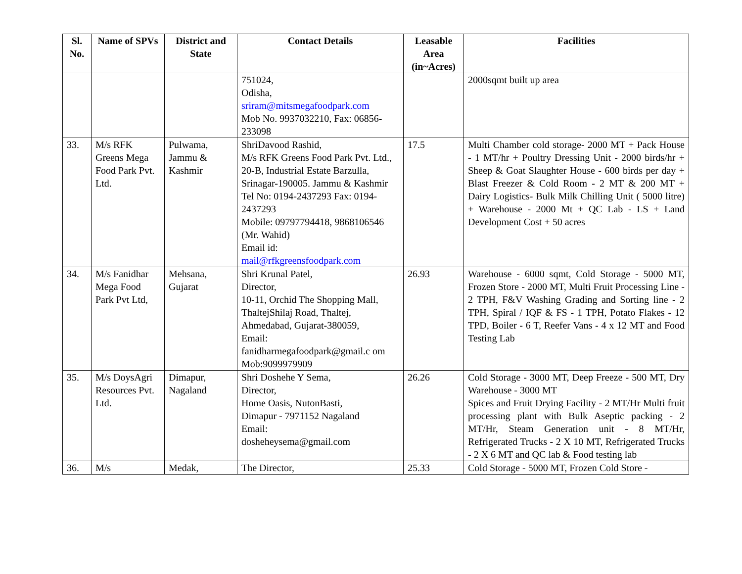| Sl. No. | Name of SPVs | District and State | Contact Details | Leasable Area (in~Acres) | Facilities |
| --- | --- | --- | --- | --- | --- |
| | | | 751024, Odisha, sriram@mitsmegafoodpark.com Mob No. 9937032210, Fax: 06856-233098 | | 2000sqmt built up area |
| 33. | M/s RFK Greens Mega Food Park Pvt. Ltd. | Pulwama, Jammu & Kashmir | ShriDavood Rashid, M/s RFK Greens Food Park Pvt. Ltd., 20-B, Industrial Estate Barzulla, Srinagar-190005. Jammu & Kashmir Tel No: 0194-2437293 Fax: 0194-2437293 Mobile: 09797794418, 9868106546 (Mr. Wahid) Email id: mail@rfkgreensfoodpark.com | 17.5 | Multi Chamber cold storage- 2000 MT + Pack House - 1 MT/hr + Poultry Dressing Unit - 2000 birds/hr + Sheep & Goat Slaughter House - 600 birds per day + Blast Freezer & Cold Room - 2 MT & 200 MT + Dairy Logistics- Bulk Milk Chilling Unit ( 5000 litre) + Warehouse - 2000 Mt + QC Lab - LS + Land Development Cost + 50 acres |
| 34. | M/s Fanidhar Mega Food Park Pvt Ltd, | Mehsana, Gujarat | Shri Krunal Patel, Director, 10-11, Orchid The Shopping Mall, ThaltejShilaj Road, Thaltej, Ahmedabad, Gujarat-380059, Email: fanidharmegafoodpark@gmail.c om Mob:9099979909 | 26.93 | Warehouse - 6000 sqmt, Cold Storage - 5000 MT, Frozen Store - 2000 MT, Multi Fruit Processing Line - 2 TPH, F&V Washing Grading and Sorting line - 2 TPH, Spiral / IQF & FS - 1 TPH, Potato Flakes - 12 TPD, Boiler - 6 T, Reefer Vans - 4 x 12 MT and Food Testing Lab |
| 35. | M/s DoysAgri Resources Pvt. Ltd. | Dimapur, Nagaland | Shri Doshehe Y Sema, Director, Home Oasis, NutonBasti, Dimapur - 7971152 Nagaland Email: dosheheysema@gmail.com | 26.26 | Cold Storage - 3000 MT, Deep Freeze - 500 MT, Dry Warehouse - 3000 MT Spices and Fruit Drying Facility - 2 MT/Hr Multi fruit processing plant with Bulk Aseptic packing - 2 MT/Hr, Steam Generation unit - 8 MT/Hr, Refrigerated Trucks - 2 X 10 MT, Refrigerated Trucks - 2 X 6 MT and QC lab & Food testing lab |
| 36. | M/s | Medak, | The Director, | 25.33 | Cold Storage - 5000 MT, Frozen Cold Store - |